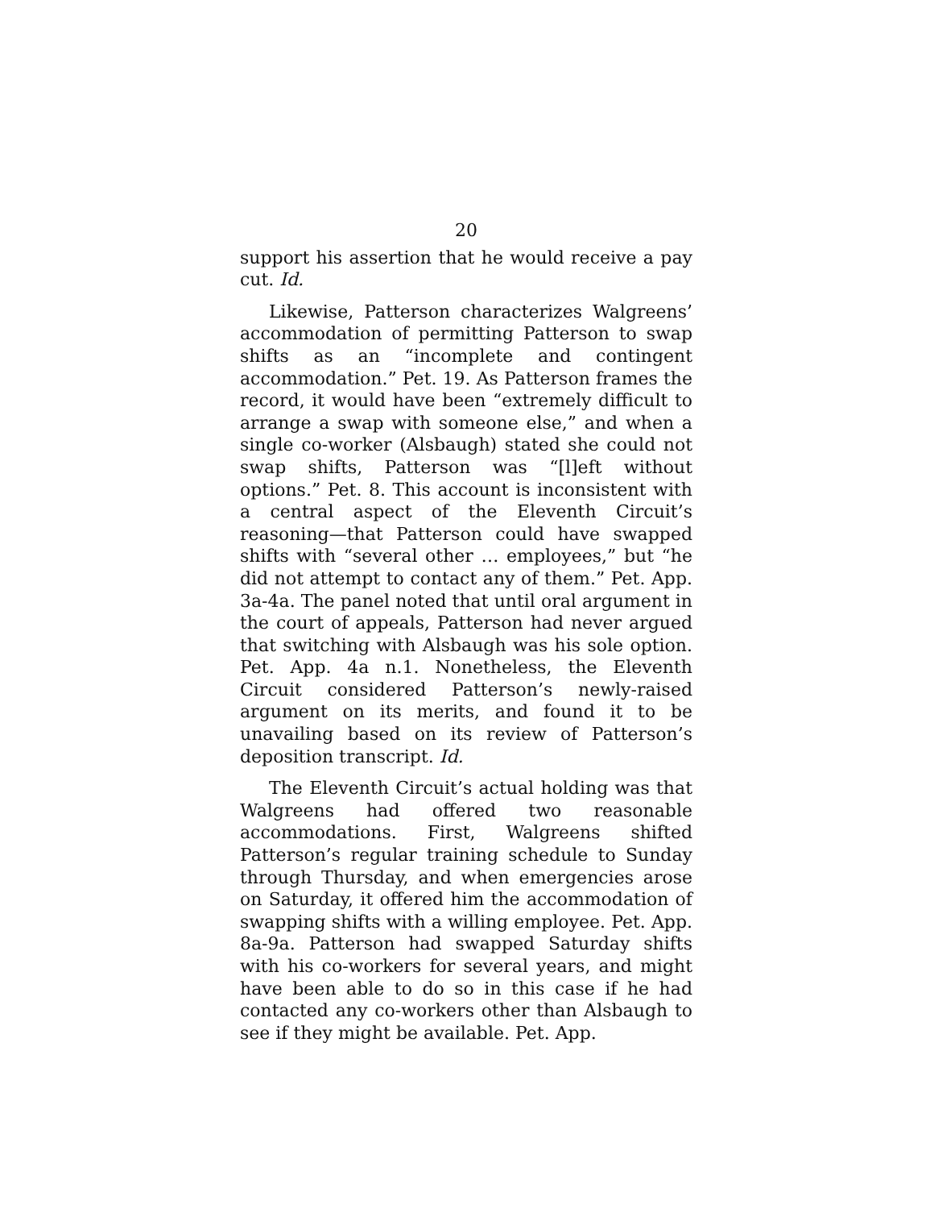20
support his assertion that he would receive a pay cut. Id.
Likewise, Patterson characterizes Walgreens’ accommodation of permitting Patterson to swap shifts as an “incomplete and contingent accommodation.” Pet. 19. As Patterson frames the record, it would have been “extremely difficult to arrange a swap with someone else,” and when a single co-worker (Alsbaugh) stated she could not swap shifts, Patterson was “[l]eft without options.” Pet. 8. This account is inconsistent with a central aspect of the Eleventh Circuit’s reasoning—that Patterson could have swapped shifts with “several other … employees,” but “he did not attempt to contact any of them.” Pet. App. 3a-4a. The panel noted that until oral argument in the court of appeals, Patterson had never argued that switching with Alsbaugh was his sole option. Pet. App. 4a n.1. Nonetheless, the Eleventh Circuit considered Patterson’s newly-raised argument on its merits, and found it to be unavailing based on its review of Patterson’s deposition transcript. Id.
The Eleventh Circuit’s actual holding was that Walgreens had offered two reasonable accommodations. First, Walgreens shifted Patterson’s regular training schedule to Sunday through Thursday, and when emergencies arose on Saturday, it offered him the accommodation of swapping shifts with a willing employee. Pet. App. 8a-9a. Patterson had swapped Saturday shifts with his co-workers for several years, and might have been able to do so in this case if he had contacted any co-workers other than Alsbaugh to see if they might be available. Pet. App.